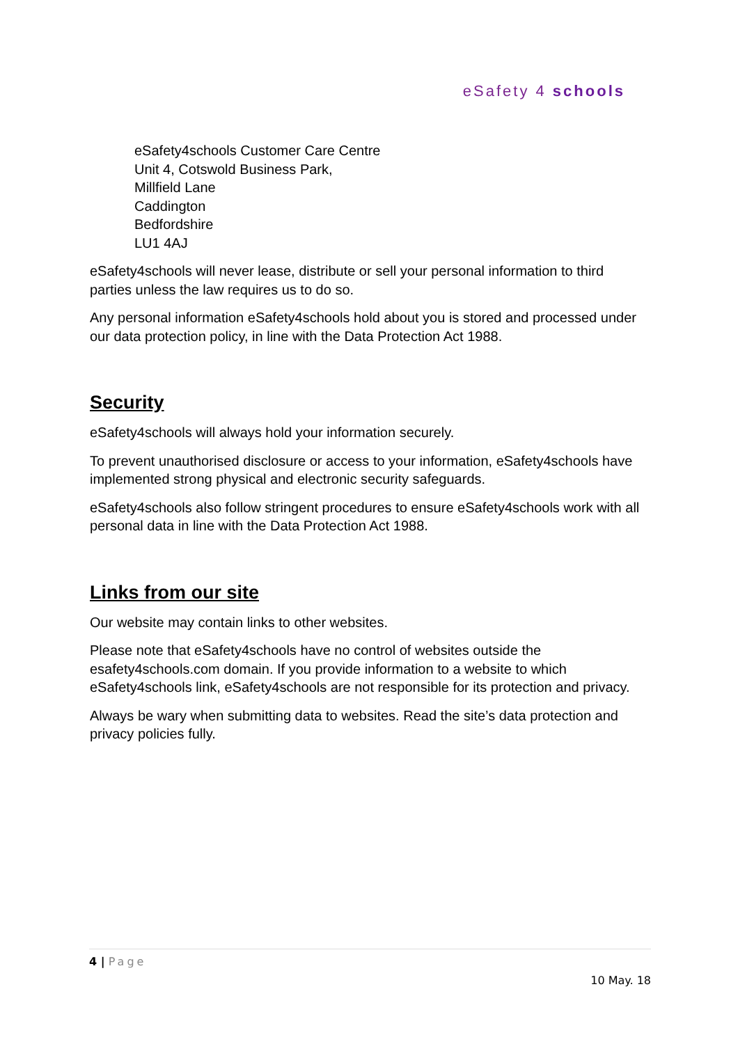eSafety 4 schools
eSafety4schools Customer Care Centre
Unit 4, Cotswold Business Park,
Millfield Lane
Caddington
Bedfordshire
LU1 4AJ
eSafety4schools will never lease, distribute or sell your personal information to third parties unless the law requires us to do so.
Any personal information eSafety4schools hold about you is stored and processed under our data protection policy, in line with the Data Protection Act 1988.
Security
eSafety4schools will always hold your information securely.
To prevent unauthorised disclosure or access to your information, eSafety4schools have implemented strong physical and electronic security safeguards.
eSafety4schools also follow stringent procedures to ensure eSafety4schools work with all personal data in line with the Data Protection Act 1988.
Links from our site
Our website may contain links to other websites.
Please note that eSafety4schools have no control of websites outside the esafety4schools.com domain. If you provide information to a website to which eSafety4schools link, eSafety4schools are not responsible for its protection and privacy.
Always be wary when submitting data to websites. Read the site’s data protection and privacy policies fully.
4 | Page
10 May. 18